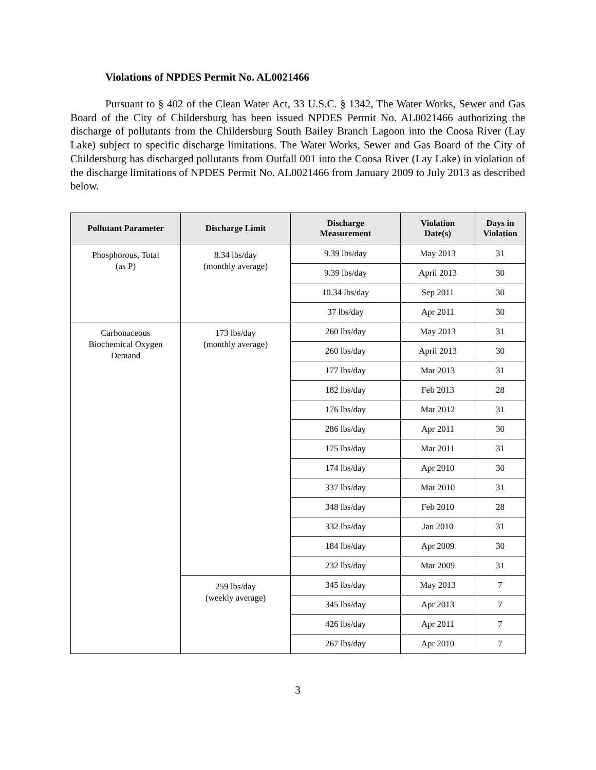Violations of NPDES Permit No. AL0021466
Pursuant to § 402 of the Clean Water Act, 33 U.S.C. § 1342, The Water Works, Sewer and Gas Board of the City of Childersburg has been issued NPDES Permit No. AL0021466 authorizing the discharge of pollutants from the Childersburg South Bailey Branch Lagoon into the Coosa River (Lay Lake) subject to specific discharge limitations. The Water Works, Sewer and Gas Board of the City of Childersburg has discharged pollutants from Outfall 001 into the Coosa River (Lay Lake) in violation of the discharge limitations of NPDES Permit No. AL0021466 from January 2009 to July 2013 as described below.
| Pollutant Parameter | Discharge Limit | Discharge Measurement | Violation Date(s) | Days in Violation |
| --- | --- | --- | --- | --- |
| Phosphorous, Total (as P) | 8.34 lbs/day (monthly average) | 9.39 lbs/day | May 2013 | 31 |
| | | 9.39 lbs/day | April 2013 | 30 |
| | | 10.34 lbs/day | Sep 2011 | 30 |
| | | 37 lbs/day | Apr 2011 | 30 |
| Carbonaceous Biochemical Oxygen Demand | 173 lbs/day (monthly average) | 260 lbs/day | May 2013 | 31 |
| | | 260 lbs/day | April 2013 | 30 |
| | | 177 lbs/day | Mar 2013 | 31 |
| | | 182 lbs/day | Feb 2013 | 28 |
| | | 176 lbs/day | Mar 2012 | 31 |
| | | 286 lbs/day | Apr 2011 | 30 |
| | | 175 lbs/day | Mar 2011 | 31 |
| | | 174 lbs/day | Apr 2010 | 30 |
| | | 337 lbs/day | Mar 2010 | 31 |
| | | 348 lbs/day | Feb 2010 | 28 |
| | | 332 lbs/day | Jan 2010 | 31 |
| | | 184 lbs/day | Apr 2009 | 30 |
| | | 232 lbs/day | Mar 2009 | 31 |
| | 259 lbs/day (weekly average) | 345 lbs/day | May 2013 | 7 |
| | | 345 lbs/day | Apr 2013 | 7 |
| | | 426 lbs/day | Apr 2011 | 7 |
| | | 267 lbs/day | Apr 2010 | 7 |
3